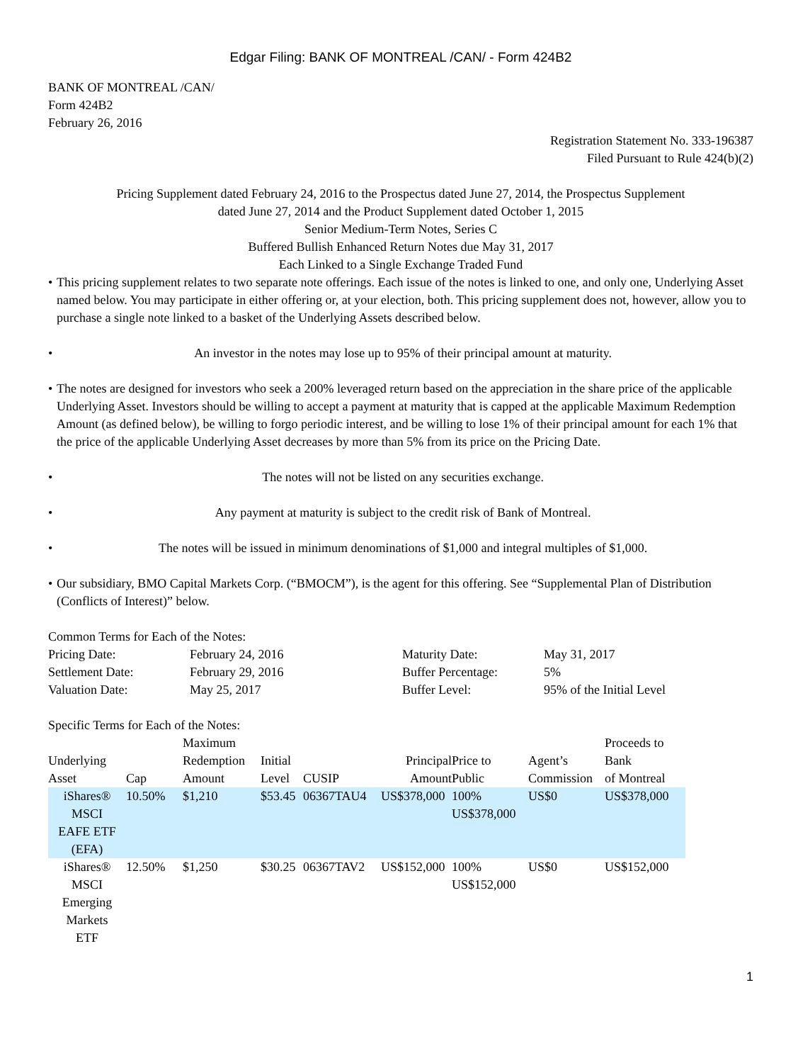Edgar Filing: BANK OF MONTREAL /CAN/ - Form 424B2
BANK OF MONTREAL /CAN/
Form 424B2
February 26, 2016
Registration Statement No. 333-196387
Filed Pursuant to Rule 424(b)(2)
Pricing Supplement dated February 24, 2016 to the Prospectus dated June 27, 2014, the Prospectus Supplement
dated June 27, 2014 and the Product Supplement dated October 1, 2015
Senior Medium-Term Notes, Series C
Buffered Bullish Enhanced Return Notes due May 31, 2017
Each Linked to a Single Exchange Traded Fund
• This pricing supplement relates to two separate note offerings. Each issue of the notes is linked to one, and only one, Underlying Asset named below. You may participate in either offering or, at your election, both. This pricing supplement does not, however, allow you to purchase a single note linked to a basket of the Underlying Assets described below.
• An investor in the notes may lose up to 95% of their principal amount at maturity.
• The notes are designed for investors who seek a 200% leveraged return based on the appreciation in the share price of the applicable Underlying Asset. Investors should be willing to accept a payment at maturity that is capped at the applicable Maximum Redemption Amount (as defined below), be willing to forgo periodic interest, and be willing to lose 1% of their principal amount for each 1% that the price of the applicable Underlying Asset decreases by more than 5% from its price on the Pricing Date.
• The notes will not be listed on any securities exchange.
• Any payment at maturity is subject to the credit risk of Bank of Montreal.
• The notes will be issued in minimum denominations of $1,000 and integral multiples of $1,000.
• Our subsidiary, BMO Capital Markets Corp. (“BMOCM”), is the agent for this offering. See “Supplemental Plan of Distribution (Conflicts of Interest)” below.
Common Terms for Each of the Notes:
| Pricing Date: | February 24, 2016 | Maturity Date: | May 31, 2017 |
| Settlement Date: | February 29, 2016 | Buffer Percentage: | 5% |
| Valuation Date: | May 25, 2017 | Buffer Level: | 95% of the Initial Level |
Specific Terms for Each of the Notes:
| Underlying Asset | Cap | Maximum Redemption Amount | Initial Level | CUSIP | Principal Amount | Price to Public | Agent’s Commission | Proceeds to Bank of Montreal |
| --- | --- | --- | --- | --- | --- | --- | --- | --- |
| iShares® MSCI EAFE ETF (EFA) | 10.50% | $1,210 | $53.45 | 06367TAU4 | US$378,000 | 100% US$378,000 | US$0 | US$378,000 |
| iShares® MSCI Emerging Markets ETF | 12.50% | $1,250 | $30.25 | 06367TAV2 | US$152,000 | 100% US$152,000 | US$0 | US$152,000 |
1